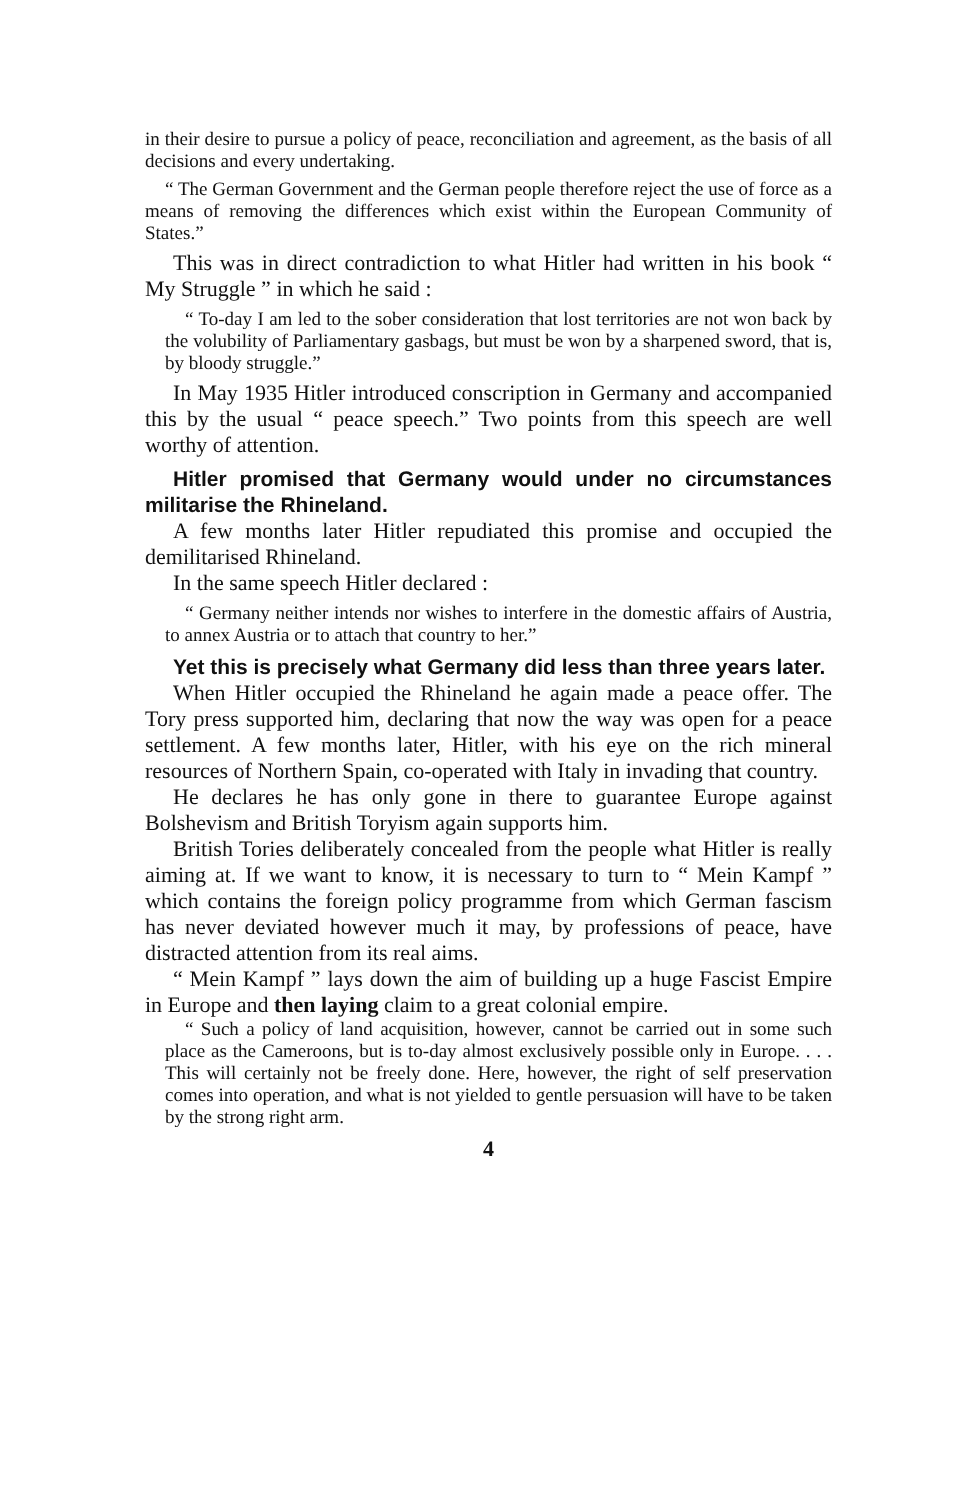in their desire to pursue a policy of peace, reconciliation and agreement, as the basis of all decisions and every undertaking.
“ The German Government and the German people therefore reject the use of force as a means of removing the differences which exist within the European Community of States.”
This was in direct contradiction to what Hitler had written in his book “ My Struggle ” in which he said :
“ To-day I am led to the sober consideration that lost territories are not won back by the volubility of Parliamentary gasbags, but must be won by a sharpened sword, that is, by bloody struggle.”
In May 1935 Hitler introduced conscription in Germany and accompanied this by the usual “ peace speech.” Two points from this speech are well worthy of attention.
Hitler promised that Germany would under no circumstances militarise the Rhineland.
A few months later Hitler repudiated this promise and occupied the demilitarised Rhineland.
In the same speech Hitler declared :
“ Germany neither intends nor wishes to interfere in the domestic affairs of Austria, to annex Austria or to attach that country to her.”
Yet this is precisely what Germany did less than three years later.
When Hitler occupied the Rhineland he again made a peace offer. The Tory press supported him, declaring that now the way was open for a peace settlement. A few months later, Hitler, with his eye on the rich mineral resources of Northern Spain, co-operated with Italy in invading that country.
He declares he has only gone in there to guarantee Europe against Bolshevism and British Toryism again supports him.
British Tories deliberately concealed from the people what Hitler is really aiming at. If we want to know, it is necessary to turn to “ Mein Kampf ” which contains the foreign policy programme from which German fascism has never deviated however much it may, by professions of peace, have distracted attention from its real aims.
“ Mein Kampf ” lays down the aim of building up a huge Fascist Empire in Europe and then laying claim to a great colonial empire.
“ Such a policy of land acquisition, however, cannot be carried out in some such place as the Cameroons, but is to-day almost exclusively possible only in Europe. . . . This will certainly not be freely done. Here, however, the right of self preservation comes into operation, and what is not yielded to gentle persuasion will have to be taken by the strong right arm.
4